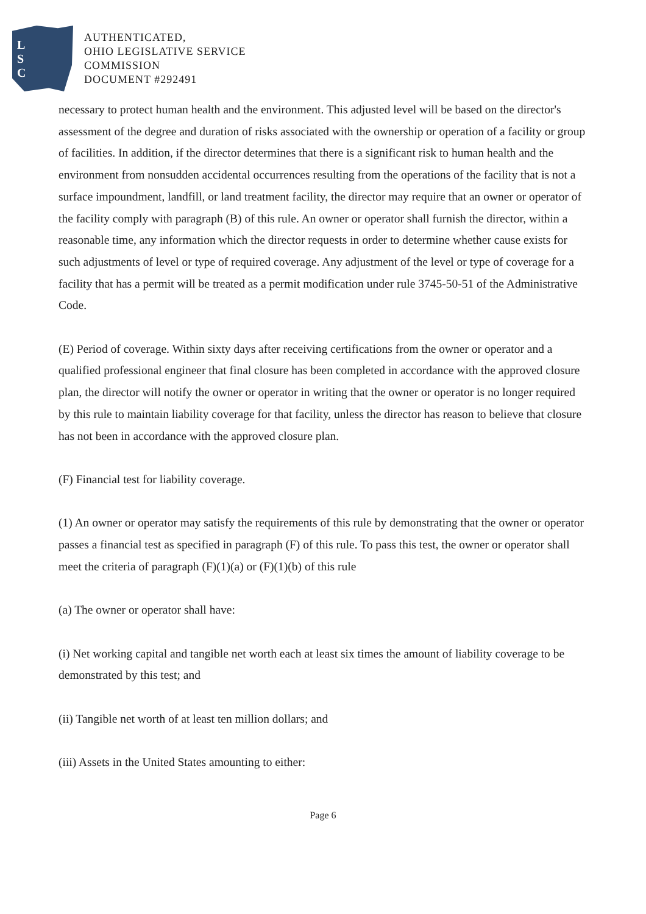L
S
C
AUTHENTICATED,
OHIO LEGISLATIVE SERVICE
COMMISSION
DOCUMENT #292491
necessary to protect human health and the environment. This adjusted level will be based on the director's assessment of the degree and duration of risks associated with the ownership or operation of a facility or group of facilities. In addition, if the director determines that there is a significant risk to human health and the environment from nonsudden accidental occurrences resulting from the operations of the facility that is not a surface impoundment, landfill, or land treatment facility, the director may require that an owner or operator of the facility comply with paragraph (B) of this rule. An owner or operator shall furnish the director, within a reasonable time, any information which the director requests in order to determine whether cause exists for such adjustments of level or type of required coverage. Any adjustment of the level or type of coverage for a facility that has a permit will be treated as a permit modification under rule 3745-50-51 of the Administrative Code.
(E) Period of coverage. Within sixty days after receiving certifications from the owner or operator and a qualified professional engineer that final closure has been completed in accordance with the approved closure plan, the director will notify the owner or operator in writing that the owner or operator is no longer required by this rule to maintain liability coverage for that facility, unless the director has reason to believe that closure has not been in accordance with the approved closure plan.
(F) Financial test for liability coverage.
(1) An owner or operator may satisfy the requirements of this rule by demonstrating that the owner or operator passes a financial test as specified in paragraph (F) of this rule. To pass this test, the owner or operator shall meet the criteria of paragraph (F)(1)(a) or (F)(1)(b) of this rule
(a) The owner or operator shall have:
(i) Net working capital and tangible net worth each at least six times the amount of liability coverage to be demonstrated by this test; and
(ii) Tangible net worth of at least ten million dollars; and
(iii) Assets in the United States amounting to either:
Page 6